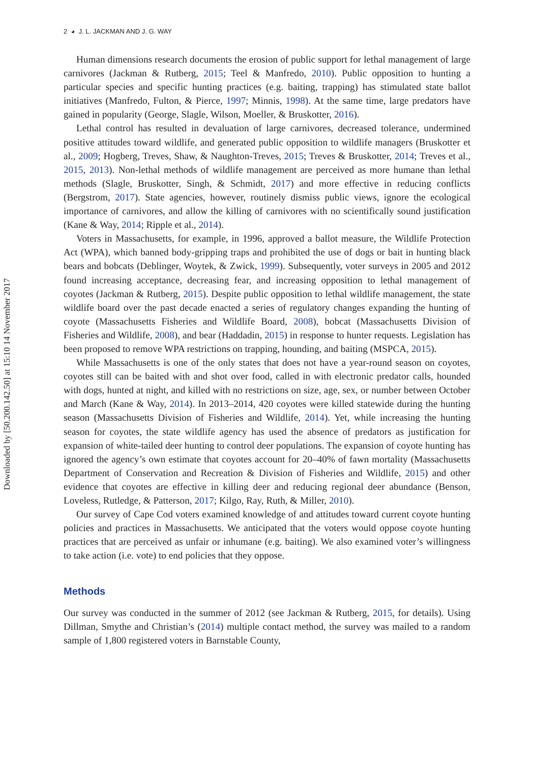2 ◕ J. L. JACKMAN AND J. G. WAY
Downloaded by [50.200.142.50] at 15:10 14 November 2017
Human dimensions research documents the erosion of public support for lethal management of large carnivores (Jackman & Rutberg, 2015; Teel & Manfredo, 2010). Public opposition to hunting a particular species and specific hunting practices (e.g. baiting, trapping) has stimulated state ballot initiatives (Manfredo, Fulton, & Pierce, 1997; Minnis, 1998). At the same time, large predators have gained in popularity (George, Slagle, Wilson, Moeller, & Bruskotter, 2016).
Lethal control has resulted in devaluation of large carnivores, decreased tolerance, undermined positive attitudes toward wildlife, and generated public opposition to wildlife managers (Bruskotter et al., 2009; Hogberg, Treves, Shaw, & Naughton-Treves, 2015; Treves & Bruskotter, 2014; Treves et al., 2015, 2013). Non-lethal methods of wildlife management are perceived as more humane than lethal methods (Slagle, Bruskotter, Singh, & Schmidt, 2017) and more effective in reducing conflicts (Bergstrom, 2017). State agencies, however, routinely dismiss public views, ignore the ecological importance of carnivores, and allow the killing of carnivores with no scientifically sound justification (Kane & Way, 2014; Ripple et al., 2014).
Voters in Massachusetts, for example, in 1996, approved a ballot measure, the Wildlife Protection Act (WPA), which banned body-gripping traps and prohibited the use of dogs or bait in hunting black bears and bobcats (Deblinger, Woytek, & Zwick, 1999). Subsequently, voter surveys in 2005 and 2012 found increasing acceptance, decreasing fear, and increasing opposition to lethal management of coyotes (Jackman & Rutberg, 2015). Despite public opposition to lethal wildlife management, the state wildlife board over the past decade enacted a series of regulatory changes expanding the hunting of coyote (Massachusetts Fisheries and Wildlife Board, 2008), bobcat (Massachusetts Division of Fisheries and Wildlife, 2008), and bear (Haddadin, 2015) in response to hunter requests. Legislation has been proposed to remove WPA restrictions on trapping, hounding, and baiting (MSPCA, 2015).
While Massachusetts is one of the only states that does not have a year-round season on coyotes, coyotes still can be baited with and shot over food, called in with electronic predator calls, hounded with dogs, hunted at night, and killed with no restrictions on size, age, sex, or number between October and March (Kane & Way, 2014). In 2013–2014, 420 coyotes were killed statewide during the hunting season (Massachusetts Division of Fisheries and Wildlife, 2014). Yet, while increasing the hunting season for coyotes, the state wildlife agency has used the absence of predators as justification for expansion of white-tailed deer hunting to control deer populations. The expansion of coyote hunting has ignored the agency’s own estimate that coyotes account for 20–40% of fawn mortality (Massachusetts Department of Conservation and Recreation & Division of Fisheries and Wildlife, 2015) and other evidence that coyotes are effective in killing deer and reducing regional deer abundance (Benson, Loveless, Rutledge, & Patterson, 2017; Kilgo, Ray, Ruth, & Miller, 2010).
Our survey of Cape Cod voters examined knowledge of and attitudes toward current coyote hunting policies and practices in Massachusetts. We anticipated that the voters would oppose coyote hunting practices that are perceived as unfair or inhumane (e.g. baiting). We also examined voter’s willingness to take action (i.e. vote) to end policies that they oppose.
Methods
Our survey was conducted in the summer of 2012 (see Jackman & Rutberg, 2015, for details). Using Dillman, Smythe and Christian’s (2014) multiple contact method, the survey was mailed to a random sample of 1,800 registered voters in Barnstable County,